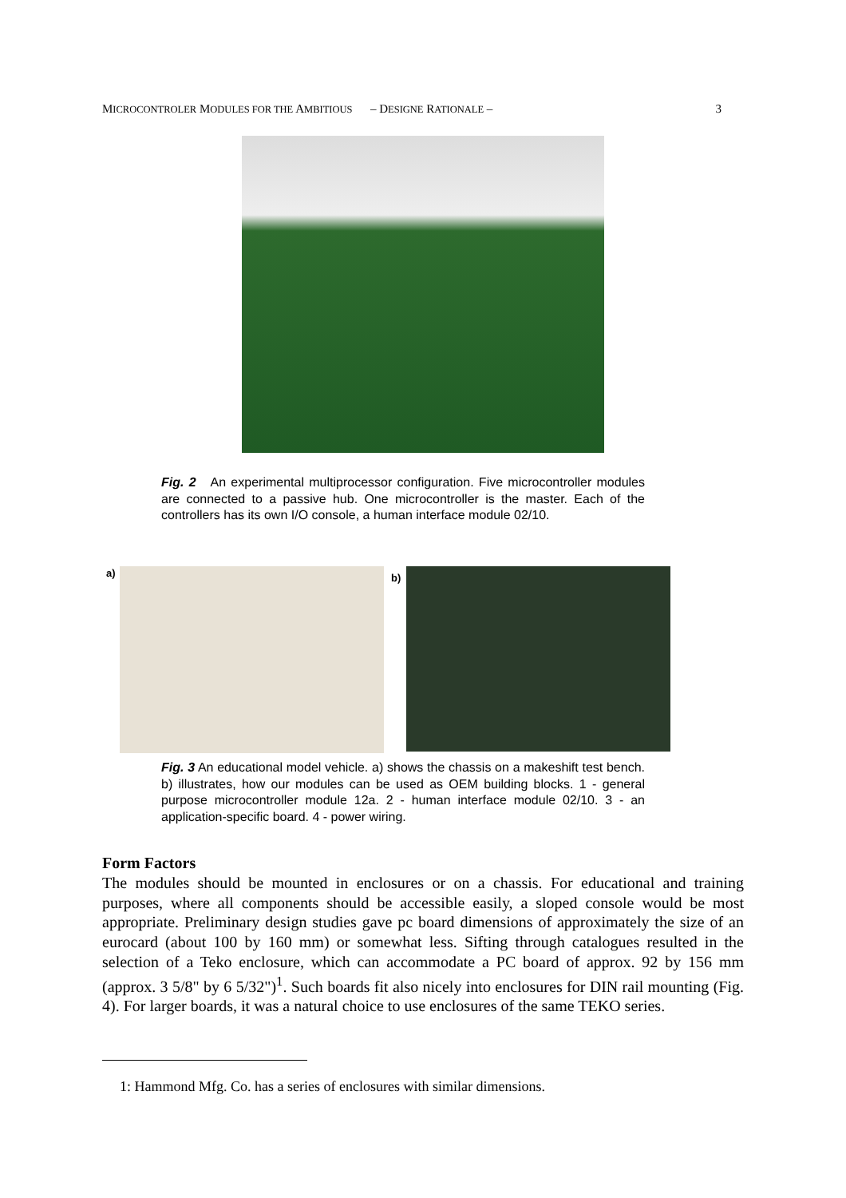MICROCONTROLER MODULES FOR THE AMBITIOUS – DESIGNE RATIONALE – 3
Fig. 2 An experimental multiprocessor configuration. Five microcontroller modules are connected to a passive hub. One microcontroller is the master. Each of the controllers has its own I/O console, a human interface module 02/10.
a) b)
Fig. 3 An educational model vehicle. a) shows the chassis on a makeshift test bench. b) illustrates, how our modules can be used as OEM building blocks. 1 - general purpose microcontroller module 12a. 2 - human interface module 02/10. 3 - an application-specific board. 4 - power wiring.
Form Factors
The modules should be mounted in enclosures or on a chassis. For educational and training purposes, where all components should be accessible easily, a sloped console would be most appropriate. Preliminary design studies gave pc board dimensions of approximately the size of an eurocard (about 100 by 160 mm) or somewhat less. Sifting through catalogues resulted in the selection of a Teko enclosure, which can accommodate a PC board of approx. 92 by 156 mm (approx. 3 5/8" by 6 5/32")<sup>1</sup>. Such boards fit also nicely into enclosures for DIN rail mounting (Fig. 4). For larger boards, it was a natural choice to use enclosures of the same TEKO series.
1: Hammond Mfg. Co. has a series of enclosures with similar dimensions.